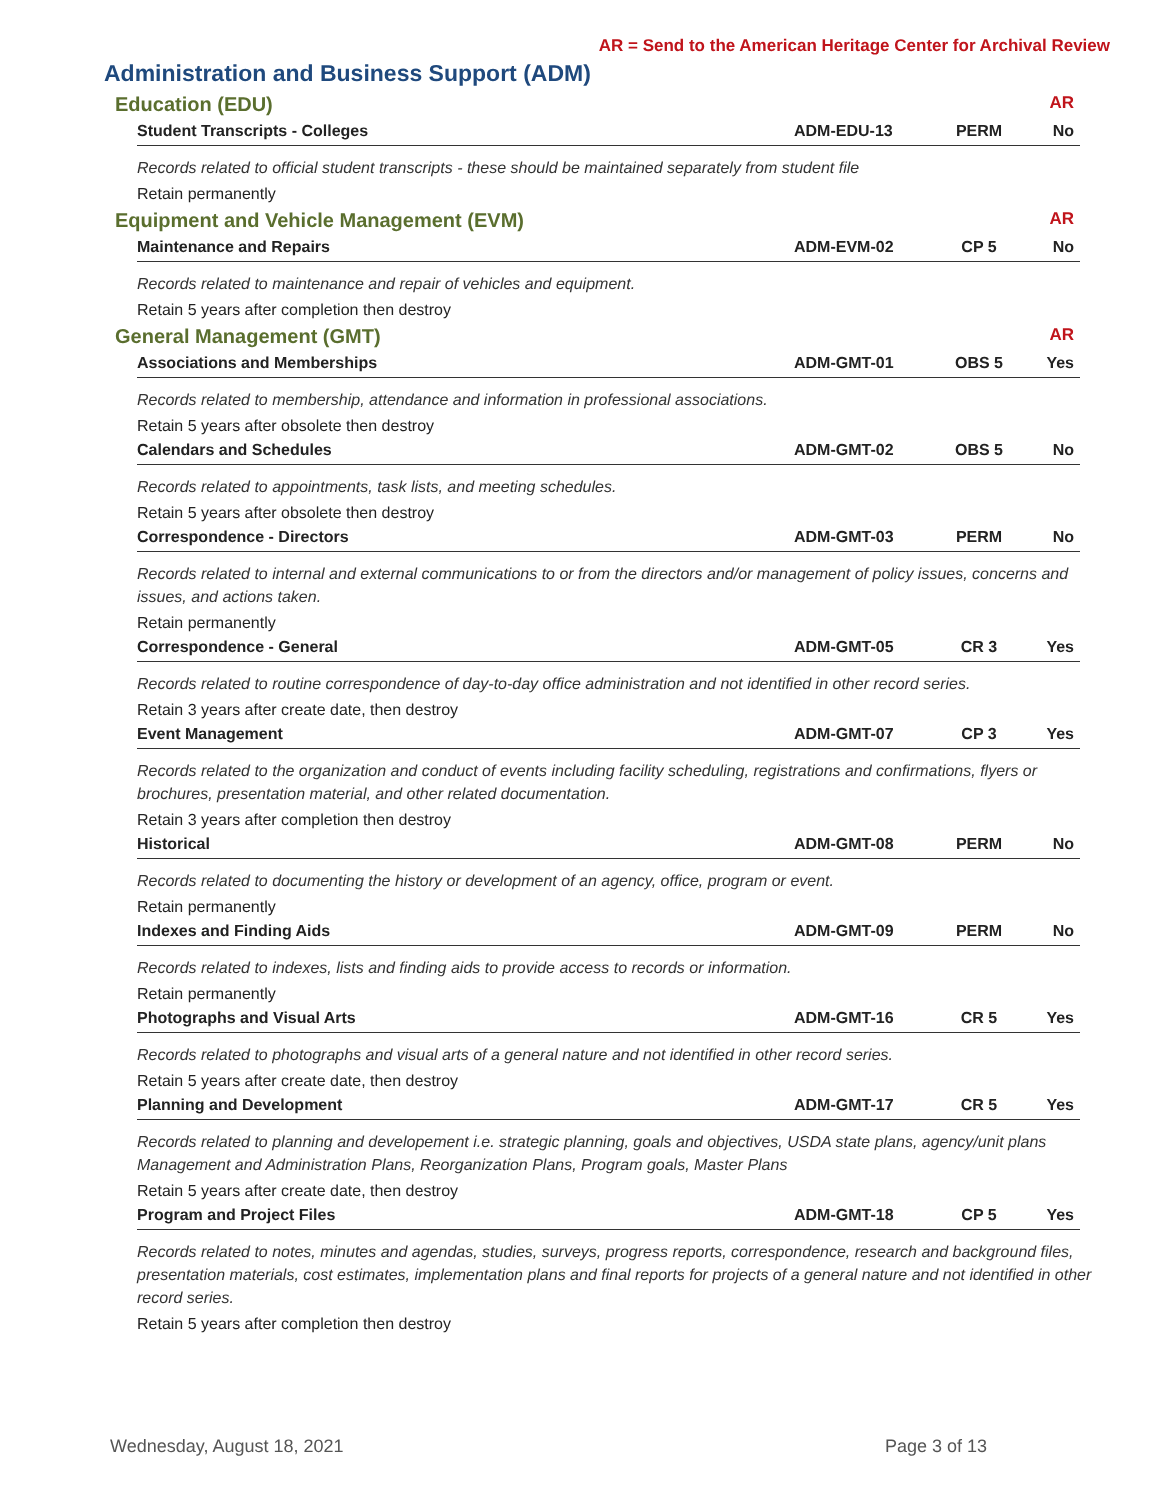AR = Send to the American Heritage Center for Archival Review
Administration and Business Support (ADM)
Education (EDU) AR
Student Transcripts - Colleges ADM-EDU-13 PERM No
Records related to official student transcripts - these should be maintained separately from student file
Retain permanently
Equipment and Vehicle Management (EVM) AR
Maintenance and Repairs ADM-EVM-02 CP 5 No
Records related to maintenance and repair of vehicles and equipment.
Retain 5 years after completion then destroy
General Management (GMT) AR
Associations and Memberships ADM-GMT-01 OBS 5 Yes
Records related to membership, attendance and information in professional associations.
Retain 5 years after obsolete then destroy
Calendars and Schedules ADM-GMT-02 OBS 5 No
Records related to appointments, task lists, and meeting schedules.
Retain 5 years after obsolete then destroy
Correspondence - Directors ADM-GMT-03 PERM No
Records related to internal and external communications to or from the directors and/or management of policy issues, concerns and issues, and actions taken.
Retain permanently
Correspondence - General ADM-GMT-05 CR 3 Yes
Records related to routine correspondence of day-to-day office administration and not identified in other record series.
Retain 3 years after create date, then destroy
Event Management ADM-GMT-07 CP 3 Yes
Records related to the organization and conduct of events including facility scheduling, registrations and confirmations, flyers or brochures, presentation material, and other related documentation.
Retain 3 years after completion then destroy
Historical ADM-GMT-08 PERM No
Records related to documenting the history or development of an agency, office, program or event.
Retain permanently
Indexes and Finding Aids ADM-GMT-09 PERM No
Records related to indexes, lists and finding aids to provide access to records or information.
Retain permanently
Photographs and Visual Arts ADM-GMT-16 CR 5 Yes
Records related to photographs and visual arts of a general nature and not identified in other record series.
Retain 5 years after create date, then destroy
Planning and Development ADM-GMT-17 CR 5 Yes
Records related to planning and developement i.e. strategic planning, goals and objectives, USDA state plans, agency/unit plans Management and Administration Plans, Reorganization Plans, Program goals, Master Plans
Retain 5 years after create date, then destroy
Program and Project Files ADM-GMT-18 CP 5 Yes
Records related to notes, minutes and agendas, studies, surveys, progress reports, correspondence, research and background files, presentation materials, cost estimates, implementation plans and final reports for projects of a general nature and not identified in other record series.
Retain 5 years after completion then destroy
Wednesday, August 18, 2021 Page 3 of 13